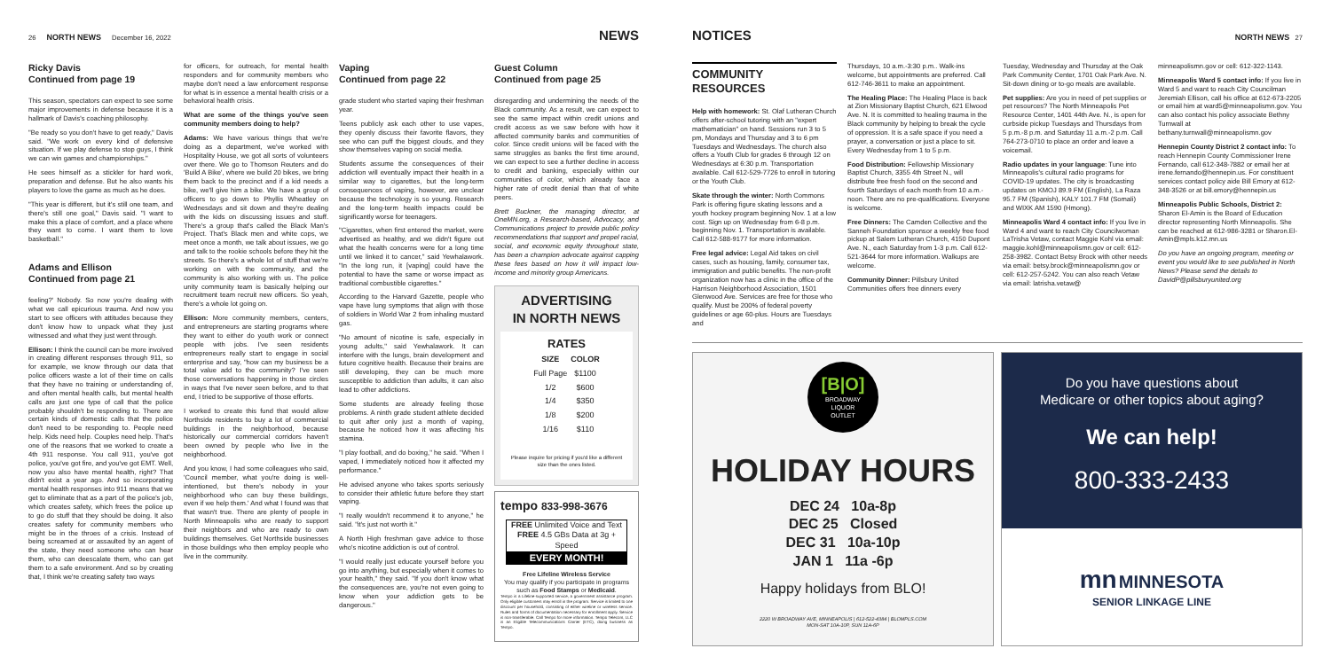26 NORTH NEWS December 16, 2022 NEWS
Ricky Davis
Continued from page 19
This season, spectators can expect to see some major improvements in defense because it is a hallmark of Davis's coaching philosophy.
"Be ready so you don't have to get ready," Davis said. "We work on every kind of defensive situation. If we play defense to stop guys, I think we can win games and championships."
He sees himself as a stickler for hard work, preparation and defense. But he also wants his players to love the game as much as he does.
"This year is different, but it's still one team, and there's still one goal," Davis said. "I want to make this a place of comfort, and a place where they want to come. I want them to love basketball."
Adams and Ellison
Continued from page 21
feeling?' Nobody. So now you're dealing with what we call epicurious trauma. And now you start to see officers with attitudes because they don't know how to unpack what they just witnessed and what they just went through.
Ellison: I think the council can be more involved in creating different responses through 911, so for example, we know through our data that police officers waste a lot of their time on calls that they have no training or understanding of, and often mental health calls, but mental health calls are just one type of call that the police probably shouldn't be responding to. There are certain kinds of domestic calls that the police don't need to be responding to. People need help. Kids need help. Couples need help. That's one of the reasons that we worked to create a 4th 911 response. You call 911, you've got police, you've got fire, and you've got EMT. Well, now you also have mental health, right? That didn't exist a year ago. And so incorporating mental health responses into 911 means that we get to eliminate that as a part of the police's job, which creates safety, which frees the police up to go do stuff that they should be doing. It also creates safety for community members who might be in the throes of a crisis. Instead of being screamed at or assaulted by an agent of the state, they need someone who can hear them, who can deescalate them, who can get them to a safe environment. And so by creating that, I think we're creating safety two ways
for officers, for outreach, for mental health responders and for community members who maybe don't need a law enforcement response for what is in essence a mental health crisis or a behavioral health crisis.
What are some of the things you've seen community members doing to help?
Adams: We have various things that we're doing as a department, we've worked with Hospitality House, we got all sorts of volunteers over there. We go to Thomson Reuters and do 'Build A Bike', where we build 20 bikes, we bring them back to the precinct and if a kid needs a bike, we'll give him a bike. We have a group of officers to go down to Phyllis Wheatley on Wednesdays and sit down and they're dealing with the kids on discussing issues and stuff. There's a group that's called the Black Man's Project. That's Black men and white cops, we meet once a month, we talk about issues, we go and talk to the rookie schools before they hit the streets. So there's a whole lot of stuff that we're working on with the community, and the community is also working with us. The police unity community team is basically helping our recruitment team recruit new officers. So yeah, there's a whole lot going on.
Ellison: More community members, centers, and entrepreneurs are starting programs where they want to either do youth work or connect people with jobs. I've seen residents entrepreneurs really start to engage in social enterprise and say, "how can my business be a total value add to the community? I've seen those conversations happening in those circles in ways that I've never seen before, and to that end, I tried to be supportive of those efforts.
I worked to create this fund that would allow Northside residents to buy a lot of commercial buildings in the neighborhood, because historically our commercial corridors haven't been owned by people who live in the neighborhood.
And you know, I had some colleagues who said, 'Council member, what you're doing is well-intentioned, but there's nobody in your neighborhood who can buy these buildings, even if we help them.' And what I found was that that wasn't true. There are plenty of people in North Minneapolis who are ready to support their neighbors and who are ready to own buildings themselves. Get Northside businesses in those buildings who then employ people who live in the community.
Vaping
Continued from page 22
grade student who started vaping their freshman year.
Teens publicly ask each other to use vapes, they openly discuss their favorite flavors, they see who can puff the biggest clouds, and they show themselves vaping on social media.
Students assume the consequences of their addiction will eventually impact their health in a similar way to cigarettes, but the long-term consequences of vaping, however, are unclear because the technology is so young. Research and the long-term health impacts could be significantly worse for teenagers.
"Cigarettes, when first entered the market, were advertised as healthy, and we didn't figure out what the health concerns were for a long time until we linked it to cancer," said Yewhalawork. "In the long run, it [vaping] could have the potential to have the same or worse impact as traditional combustible cigarettes."
According to the Harvard Gazette, people who vape have lung symptoms that align with those of soldiers in World War 2 from inhaling mustard gas.
"No amount of nicotine is safe, especially in young adults," said Yewhalawork. It can interfere with the lungs, brain development and future cognitive health. Because their brains are still developing, they can be much more susceptible to addiction than adults, it can also lead to other addictions.
Some students are already feeling those problems. A ninth grade student athlete decided to quit after only just a month of vaping, because he noticed how it was affecting his stamina.
"I play football, and do boxing," he said. "When I vaped, I immediately noticed how it affected my performance."
He advised anyone who takes sports seriously to consider their athletic future before they start vaping.
"I really wouldn't recommend it to anyone," he said. "it's just not worth it."
A North High freshman gave advice to those who's nicotine addiction is out of control.
"I would really just educate yourself before you go into anything, but especially when it comes to your health," they said. "If you don't know what the consequences are, you're not even going to know when your addiction gets to be dangerous."
Guest Column
Continued from page 25
disregarding and undermining the needs of the Black community. As a result, we can expect to see the same impact within credit unions and credit access as we saw before with how it affected community banks and communities of color. Since credit unions will be faced with the same struggles as banks the first time around, we can expect to see a further decline in access to credit and banking, especially within our communities of color, which already face a higher rate of credit denial than that of white peers.
Brett Buckner, the managing director, at OneMN.org, a Research-based, Advocacy, and Communications project to provide public policy recommendations that support and propel racial, social, and economic equity throughout state, has been a champion advocate against capping these fees based on how it will impact low-income and minority group Americans.
ADVERTISING
IN NORTH NEWS
RATES
| SIZE | COLOR |
| --- | --- |
| Full Page | $1100 |
| 1/2 | $600 |
| 1/4 | $350 |
| 1/8 | $200 |
| 1/16 | $110 |
Please inquire for pricing if you'd like a different size than the ones listed.
tempo 833-998-3676
FREE Unlimited Voice and Text
FREE 4.5 GBs Data at 3g + Speed
EVERY MONTH!
Free Lifeline Wireless Service
You may qualify if you participate in programs such as Food Stamps or Medicaid.
Tempo is a Lifeline-supported service, a government assistance program. Only eligible customers may enroll in the program. Service is limited to one discount per household, consisting of either wireline or wireless service. Rules and forms of documentation necessary for enrollment apply. Service is non-transferable. Call Tempo for more information. Tempo Telecom, LLC is an Eligible Telecommunications Carrier (ETC), doing business as Tempo.
NOTICES NORTH NEWS 27
COMMUNITY RESOURCES
Help with homework: St. Olaf Lutheran Church offers after-school tutoring with an "expert mathematician" on hand. Sessions run 3 to 5 pm, Mondays and Thursday and 3 to 6 pm Tuesdays and Wednesdays. The church also offers a Youth Club for grades 6 through 12 on Wednesdays at 6:30 p.m. Transportation available. Call 612-529-7726 to enroll in tutoring or the Youth Club.
Skate through the winter: North Commons Park is offering figure skating lessons and a youth hockey program beginning Nov. 1 at a low cost. Sign up on Wednesday from 6-8 p.m. beginning Nov. 1. Transportation is available. Call 612-588-9177 for more information.
Free legal advice: Legal Aid takes on civil cases, such as housing, family, consumer tax, immigration and public benefits. The non-profit organization now has a clinic in the office of the Harrison Neighborhood Association, 1501 Glenwood Ave. Services are free for those who qualify. Must be 200% of federal poverty guidelines or age 60-plus. Hours are Tuesdays and
Thursdays, 10 a.m.-3:30 p.m.. Walk-ins welcome, but appointments are preferred. Call 612-746-3611 to make an appointment.
The Healing Place: The Healing Place is back at Zion Missionary Baptist Church, 621 Elwood Ave. N. It is committed to healing trauma in the Black community by helping to break the cycle of oppression. It is a safe space if you need a prayer, a conversation or just a place to sit. Every Wednesday from 1 to 5 p.m.
Food Distribution: Fellowship Missionary Baptist Church, 3355 4th Street N., will distribute free fresh food on the second and fourth Saturdays of each month from 10 a.m.-noon. There are no pre-qualifications. Everyone is welcome.
Free Dinners: The Camden Collective and the Sanneh Foundation sponsor a weekly free food pickup at Salem Lutheran Church, 4150 Dupont Ave. N., each Saturday from 1-3 p.m. Call 612-521-3644 for more information. Walkups are welcome.
Community Dinner: Pillsbury United Communities offers free dinners every
Tuesday, Wednesday and Thursday at the Oak Park Community Center, 1701 Oak Park Ave. N. Sit-down dining or to-go meals are available.
Pet supplies: Are you in need of pet supplies or pet resources? The North Minneapolis Pet Resource Center, 1401 44th Ave. N., is open for curbside pickup Tuesdays and Thursdays from 5 p.m.-8 p.m. and Saturday 11 a.m.-2 p.m. Call 764-273-0710 to place an order and leave a voicemail.
Radio updates in your language: Tune into Minneapolis's cultural radio programs for COVID-19 updates. The city is broadcasting updates on KMOJ 89.9 FM (English), La Raza 95.7 FM (Spanish), KALY 101.7 FM (Somali) and WIXK AM 1590 (Hmong).
Minneapolis Ward 4 contact info: If you live in Ward 4 and want to reach City Councilwoman LaTrisha Vetaw, contact Maggie Kohl via email: maggie.kohl@minneapolismn.gov or cell: 612-258-3982. Contact Betsy Brock with other needs via email: betsy.brock@minneapolismn.gov or cell: 612-257-5242. You can also reach Vetaw via email: latrisha.vetaw@
minneapolismn.gov or cell: 612-322-1143.
Minneapolis Ward 5 contact info: If you live in Ward 5 and want to reach City Councilman Jeremiah Ellison, call his office at 612-673-2205 or email him at ward5@minneapolismn.gov. You can also contact his policy associate Bethny Turnwall at bethany.turnwall@minneapolismn.gov
Hennepin County District 2 contact info: To reach Hennepin County Commissioner Irene Fernando, call 612-348-7882 or email her at irene.fernando@hennepin.us. For constituent services contact policy aide Bill Emory at 612-348-3526 or at bill.emory@hennepin.us
Minneapolis Public Schools, District 2: Sharon El-Amin is the Board of Education director representing North Minneapolis. She can be reached at 612-986-3281 or Sharon.El-Amin@mpls.k12.mn.us
Do you have an ongoing program, meeting or event you would like to see published in North News? Please send the details to DavidP@pillsburyunited.org
[B|O]
BROADWAY
LIQUOR
OUTLET
HOLIDAY HOURS
DEC 24 10a-8p
DEC 25 Closed
DEC 31 10a-10p
JAN 1 11a -6p
Happy holidays from BLO!
2220 W BROADWAY AVE, MINNEAPOLIS | 612-522-4384 | BLOMPLS.COM
MON-SAT 10A-10P, SUN 11A-6P
Do you have questions about
Medicare or other topics about aging?
We can help!
800-333-2433
mn MINNESOTA
SENIOR LINKAGE LINE